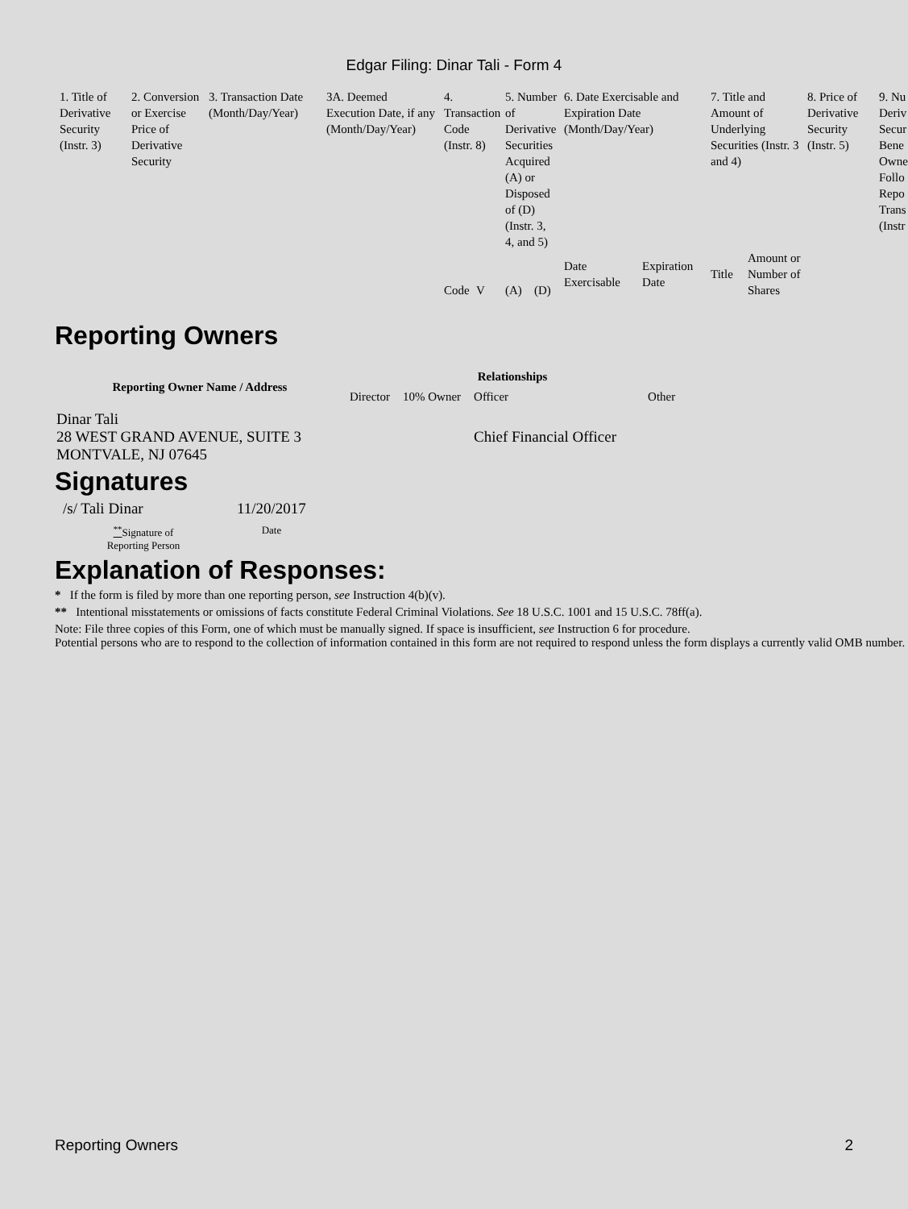Edgar Filing: Dinar Tali - Form 4
| 1. Title of Derivative Security (Instr. 3) | 2. Conversion or Exercise Price of Derivative Security | 3. Transaction Date (Month/Day/Year) | 3A. Deemed Execution Date, if any (Month/Day/Year) | 4. Transaction Code (Instr. 8) | | 5. Number of Derivative Securities Acquired (A) or Disposed of (D) (Instr. 3, 4, and 5) | | 6. Date Exercisable and Expiration Date (Month/Day/Year) | | 7. Title and Amount of Underlying Securities (Instr. 3 and 4) | | 8. Price of Derivative Security (Instr. 5) | 9. Nu Deriv Secur Bene Owne Follo Repo Trans (Instr |
| | | | | Code | V | (A) | (D) | Date Exercisable | Expiration Date | Title | Amount or Number of Shares | | |
Reporting Owners
| Reporting Owner Name / Address | Relationships | | | |
| --- | --- | --- | --- | --- |
| | Director | 10% Owner | Officer | Other |
| Dinar Tali 28 WEST GRAND AVENUE, SUITE 3 MONTVALE, NJ 07645 | | | Chief Financial Officer | |
Signatures
| /s/ Tali Dinar | 11/20/2017 |
| <sup>**</sup> Signature of Reporting Person | Date |
Explanation of Responses:
* If the form is filed by more than one reporting person, see Instruction 4(b)(v).
** Intentional misstatements or omissions of facts constitute Federal Criminal Violations. See 18 U.S.C. 1001 and 15 U.S.C. 78ff(a).
Note: File three copies of this Form, one of which must be manually signed. If space is insufficient, see Instruction 6 for procedure.
Potential persons who are to respond to the collection of information contained in this form are not required to respond unless the form displays a currently valid OMB number.
Reporting Owners 2